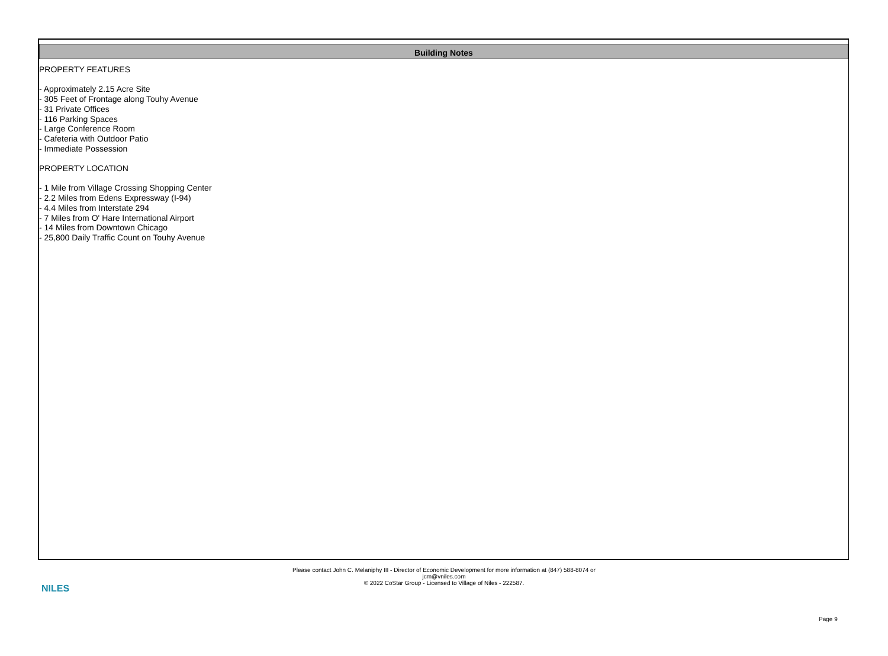Building Notes
PROPERTY FEATURES
- Approximately 2.15 Acre Site
- 305 Feet of Frontage along Touhy Avenue
- 31 Private Offices
- 116 Parking Spaces
- Large Conference Room
- Cafeteria with Outdoor Patio
- Immediate Possession
PROPERTY LOCATION
- 1 Mile from Village Crossing Shopping Center
- 2.2 Miles from Edens Expressway (I-94)
- 4.4 Miles from Interstate 294
- 7 Miles from O' Hare International Airport
- 14 Miles from Downtown Chicago
- 25,800 Daily Traffic Count on Touhy Avenue
NILES
Please contact John C. Melaniphy III - Director of Economic Development for more information at (847) 588-8074 or
jcm@vniles.com
© 2022 CoStar Group - Licensed to Village of Niles - 222587.
Page 9